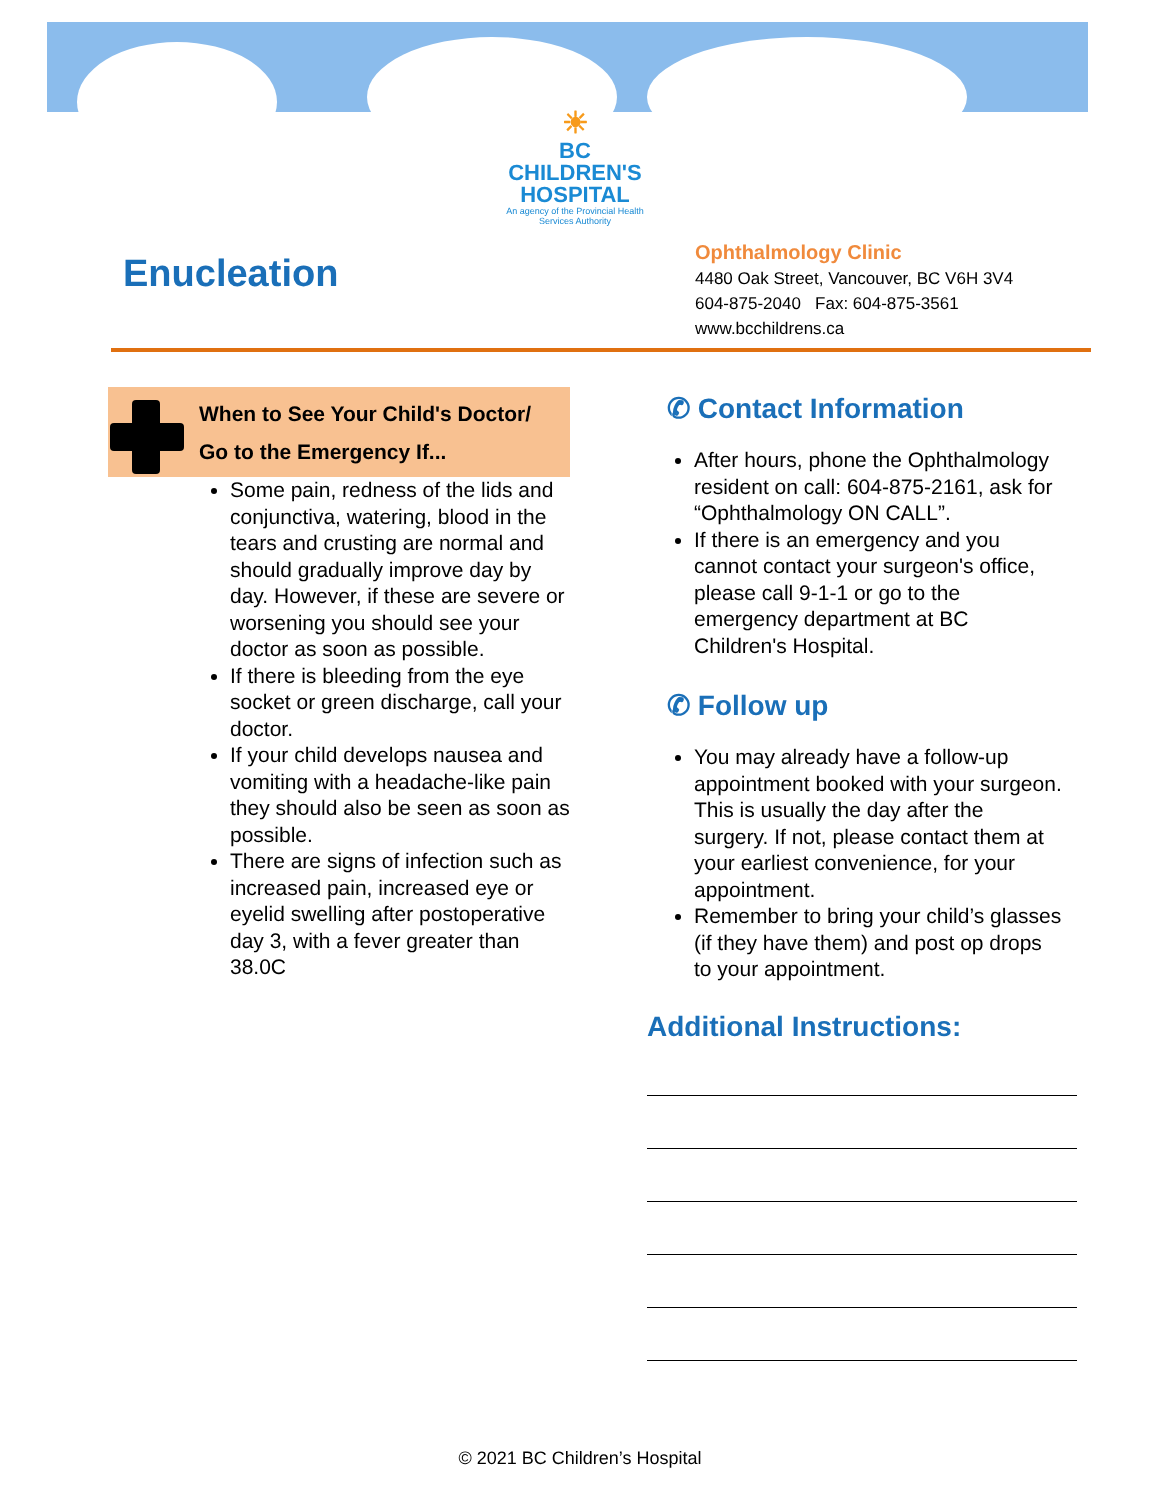☀
BC CHILDREN'S
HOSPITAL
An agency of the Provincial Health Services Authority
Enucleation
Ophthalmology Clinic
4480 Oak Street, Vancouver, BC V6H 3V4
604-875-2040 Fax: 604-875-3561
www.bcchildrens.ca
When to See Your Child's Doctor/
Go to the Emergency If...
Some pain, redness of the lids and conjunctiva, watering, blood in the tears and crusting are normal and should gradually improve day by day. However, if these are severe or worsening you should see your doctor as soon as possible.
If there is bleeding from the eye socket or green discharge, call your doctor.
If your child develops nausea and vomiting with a headache-like pain they should also be seen as soon as possible.
There are signs of infection such as increased pain, increased eye or eyelid swelling after postoperative day 3, with a fever greater than 38.0C
✆ Contact Information
After hours, phone the Ophthalmology resident on call: 604-875-2161, ask for “Ophthalmology ON CALL”.
If there is an emergency and you cannot contact your surgeon's office, please call 9-1-1 or go to the emergency department at BC Children's Hospital.
✆ Follow up
You may already have a follow-up appointment booked with your surgeon. This is usually the day after the surgery. If not, please contact them at your earliest convenience, for your appointment.
Remember to bring your child’s glasses (if they have them) and post op drops to your appointment.
Additional Instructions:
© 2021 BC Children’s Hospital